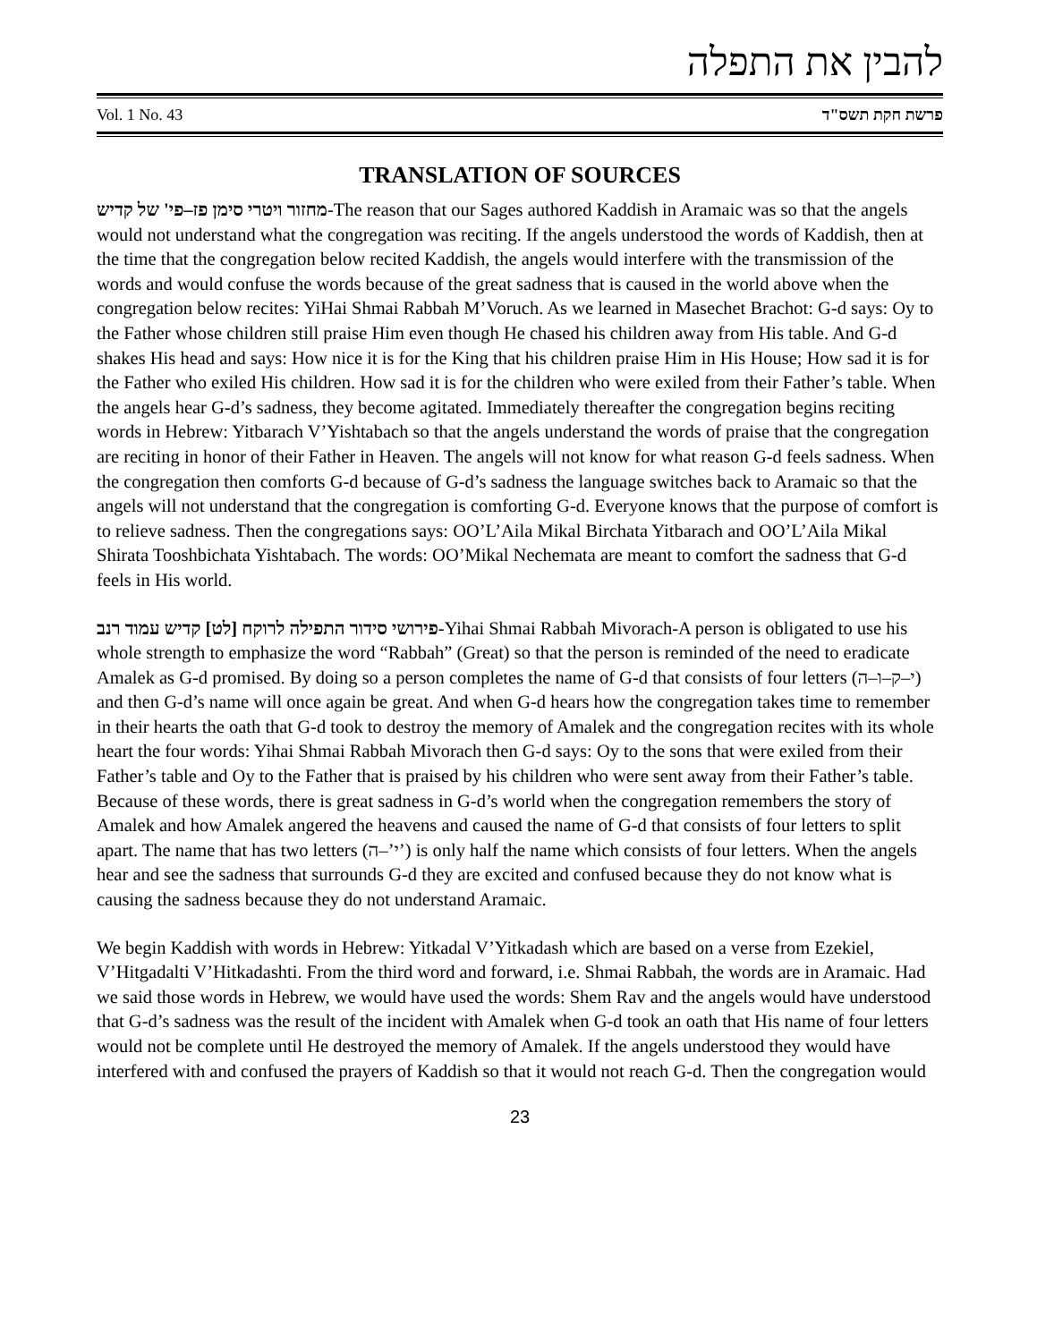להבין את התפלה
Vol. 1 No. 43 פרשת חקת תשס"ד
TRANSLATION OF SOURCES
מחזור ויטרי סימן פז–פי' של קדיש-The reason that our Sages authored Kaddish in Aramaic was so that the angels would not understand what the congregation was reciting. If the angels understood the words of Kaddish, then at the time that the congregation below recited Kaddish, the angels would interfere with the transmission of the words and would confuse the words because of the great sadness that is caused in the world above when the congregation below recites: YiHai Shmai Rabbah M’Voruch. As we learned in Masechet Brachot: G-d says: Oy to the Father whose children still praise Him even though He chased his children away from His table. And G-d shakes His head and says: How nice it is for the King that his children praise Him in His House; How sad it is for the Father who exiled His children. How sad it is for the children who were exiled from their Father’s table. When the angels hear G-d’s sadness, they become agitated. Immediately thereafter the congregation begins reciting words in Hebrew: Yitbarach V’Yishtabach so that the angels understand the words of praise that the congregation are reciting in honor of their Father in Heaven. The angels will not know for what reason G-d feels sadness. When the congregation then comforts G-d because of G-d’s sadness the language switches back to Aramaic so that the angels will not understand that the congregation is comforting G-d. Everyone knows that the purpose of comfort is to relieve sadness. Then the congregations says: OO’L’Aila Mikal Birchata Yitbarach and OO’L’Aila Mikal Shirata Tooshbichata Yishtabach. The words: OO’Mikal Nechemata are meant to comfort the sadness that G-d feels in His world.
פירושי סידור התפילה לרוקח [לט] קדיש עמוד רנב-Yihai Shmai Rabbah Mivorach-A person is obligated to use his whole strength to emphasize the word “Rabbah” (Great) so that the person is reminded of the need to eradicate Amalek as G-d promised. By doing so a person completes the name of G-d that consists of four letters (י–ק–ו–ה) and then G-d’s name will once again be great. And when G-d hears how the congregation takes time to remember in their hearts the oath that G-d took to destroy the memory of Amalek and the congregation recites with its whole heart the four words: Yihai Shmai Rabbah Mivorach then G-d says: Oy to the sons that were exiled from their Father’s table and Oy to the Father that is praised by his children who were sent away from their Father’s table. Because of these words, there is great sadness in G-d’s world when the congregation remembers the story of Amalek and how Amalek angered the heavens and caused the name of G-d that consists of four letters to split apart. The name that has two letters (י’–ה’) is only half the name which consists of four letters. When the angels hear and see the sadness that surrounds G-d they are excited and confused because they do not know what is causing the sadness because they do not understand Aramaic.
We begin Kaddish with words in Hebrew: Yitkadal V’Yitkadash which are based on a verse from Ezekiel, V’Hitgadalti V’Hitkadashti. From the third word and forward, i.e. Shmai Rabbah, the words are in Aramaic. Had we said those words in Hebrew, we would have used the words: Shem Rav and the angels would have understood that G-d’s sadness was the result of the incident with Amalek when G-d took an oath that His name of four letters would not be complete until He destroyed the memory of Amalek. If the angels understood they would have interfered with and confused the prayers of Kaddish so that it would not reach G-d. Then the congregation would
23